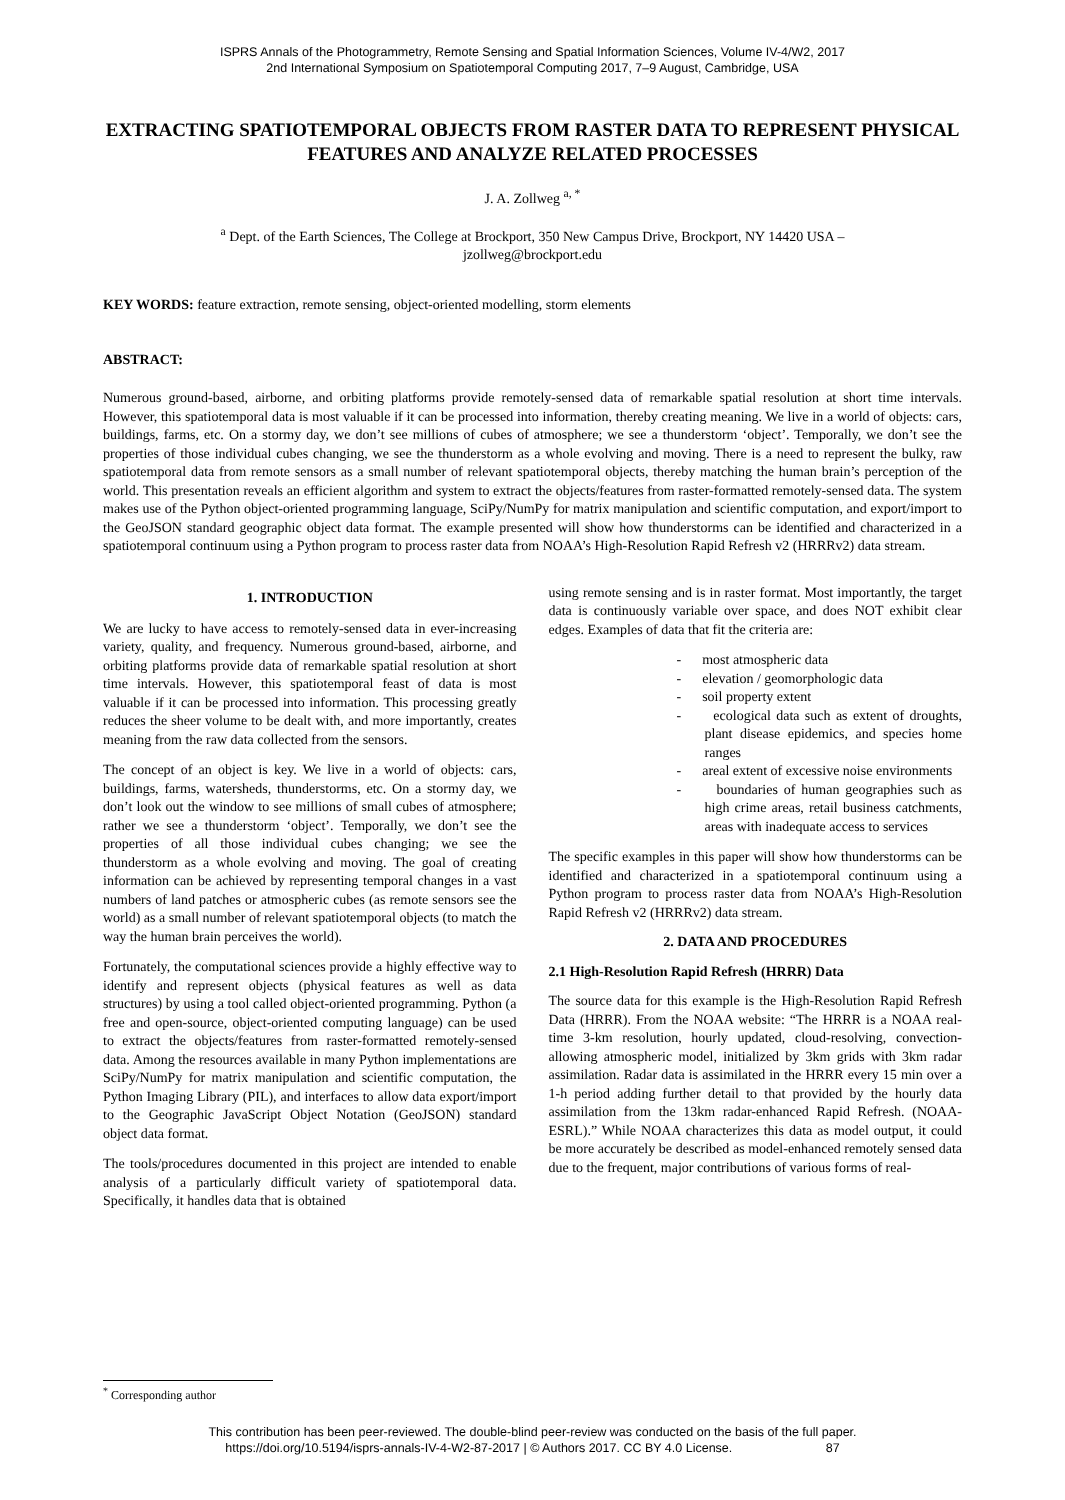ISPRS Annals of the Photogrammetry, Remote Sensing and Spatial Information Sciences, Volume IV-4/W2, 2017
2nd International Symposium on Spatiotemporal Computing 2017, 7–9 August, Cambridge, USA
EXTRACTING SPATIOTEMPORAL OBJECTS FROM RASTER DATA TO REPRESENT PHYSICAL FEATURES AND ANALYZE RELATED PROCESSES
J. A. Zollweg <sup>a, *</sup>
<sup>a</sup> Dept. of the Earth Sciences, The College at Brockport, 350 New Campus Drive, Brockport, NY 14420 USA –
jzollweg@brockport.edu
KEY WORDS: feature extraction, remote sensing, object-oriented modelling, storm elements
ABSTRACT:
Numerous ground-based, airborne, and orbiting platforms provide remotely-sensed data of remarkable spatial resolution at short time intervals. However, this spatiotemporal data is most valuable if it can be processed into information, thereby creating meaning. We live in a world of objects: cars, buildings, farms, etc. On a stormy day, we don’t see millions of cubes of atmosphere; we see a thunderstorm ‘object’. Temporally, we don’t see the properties of those individual cubes changing, we see the thunderstorm as a whole evolving and moving. There is a need to represent the bulky, raw spatiotemporal data from remote sensors as a small number of relevant spatiotemporal objects, thereby matching the human brain’s perception of the world. This presentation reveals an efficient algorithm and system to extract the objects/features from raster-formatted remotely-sensed data. The system makes use of the Python object-oriented programming language, SciPy/NumPy for matrix manipulation and scientific computation, and export/import to the GeoJSON standard geographic object data format. The example presented will show how thunderstorms can be identified and characterized in a spatiotemporal continuum using a Python program to process raster data from NOAA’s High-Resolution Rapid Refresh v2 (HRRRv2) data stream.
1. INTRODUCTION
We are lucky to have access to remotely-sensed data in ever-increasing variety, quality, and frequency. Numerous ground-based, airborne, and orbiting platforms provide data of remarkable spatial resolution at short time intervals. However, this spatiotemporal feast of data is most valuable if it can be processed into information. This processing greatly reduces the sheer volume to be dealt with, and more importantly, creates meaning from the raw data collected from the sensors.
The concept of an object is key. We live in a world of objects: cars, buildings, farms, watersheds, thunderstorms, etc. On a stormy day, we don’t look out the window to see millions of small cubes of atmosphere; rather we see a thunderstorm ‘object’. Temporally, we don’t see the properties of all those individual cubes changing; we see the thunderstorm as a whole evolving and moving. The goal of creating information can be achieved by representing temporal changes in a vast numbers of land patches or atmospheric cubes (as remote sensors see the world) as a small number of relevant spatiotemporal objects (to match the way the human brain perceives the world).
Fortunately, the computational sciences provide a highly effective way to identify and represent objects (physical features as well as data structures) by using a tool called object-oriented programming. Python (a free and open-source, object-oriented computing language) can be used to extract the objects/features from raster-formatted remotely-sensed data. Among the resources available in many Python implementations are SciPy/NumPy for matrix manipulation and scientific computation, the Python Imaging Library (PIL), and interfaces to allow data export/import to the Geographic JavaScript Object Notation (GeoJSON) standard object data format.
The tools/procedures documented in this project are intended to enable analysis of a particularly difficult variety of spatiotemporal data. Specifically, it handles data that is obtained
using remote sensing and is in raster format. Most importantly, the target data is continuously variable over space, and does NOT exhibit clear edges. Examples of data that fit the criteria are:
- most atmospheric data
- elevation / geomorphologic data
- soil property extent
- ecological data such as extent of droughts, plant disease epidemics, and species home ranges
- areal extent of excessive noise environments
- boundaries of human geographies such as high crime areas, retail business catchments, areas with inadequate access to services
The specific examples in this paper will show how thunderstorms can be identified and characterized in a spatiotemporal continuum using a Python program to process raster data from NOAA’s High-Resolution Rapid Refresh v2 (HRRRv2) data stream.
2. DATA AND PROCEDURES
2.1 High-Resolution Rapid Refresh (HRRR) Data
The source data for this example is the High-Resolution Rapid Refresh Data (HRRR). From the NOAA website: “The HRRR is a NOAA real-time 3-km resolution, hourly updated, cloud-resolving, convection-allowing atmospheric model, initialized by 3km grids with 3km radar assimilation. Radar data is assimilated in the HRRR every 15 min over a 1-h period adding further detail to that provided by the hourly data assimilation from the 13km radar-enhanced Rapid Refresh. (NOAA-ESRL).” While NOAA characterizes this data as model output, it could be more accurately be described as model-enhanced remotely sensed data due to the frequent, major contributions of various forms of real-
<sup>*</sup> Corresponding author
This contribution has been peer-reviewed. The double-blind peer-review was conducted on the basis of the full paper.
https://doi.org/10.5194/isprs-annals-IV-4-W2-87-2017 | © Authors 2017. CC BY 4.0 License. 87